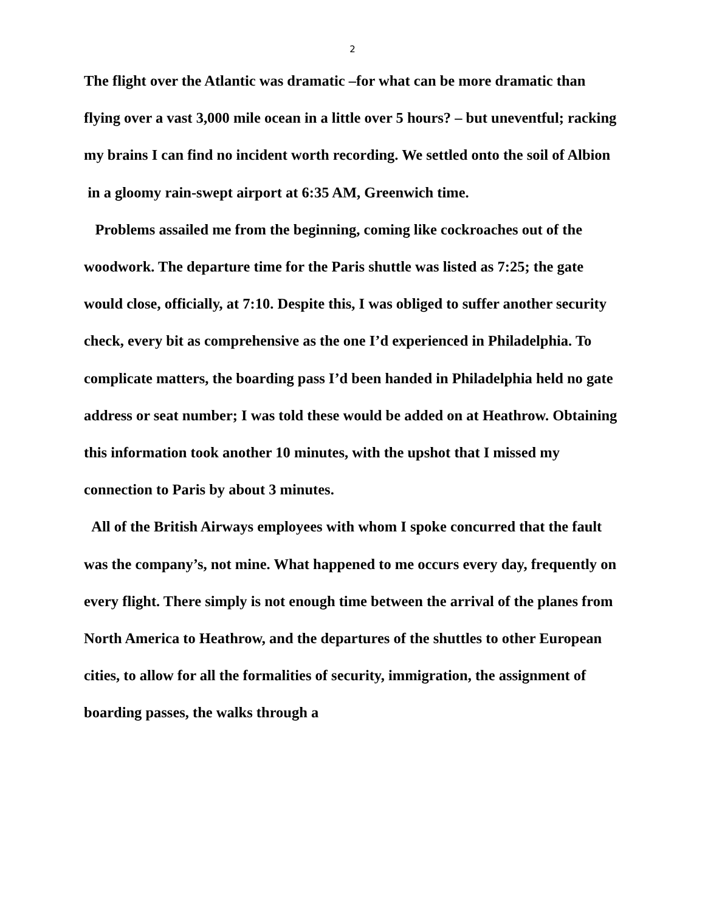2
The flight over the Atlantic was dramatic –for what can be more dramatic than flying over a vast 3,000 mile ocean in a little over 5 hours? – but uneventful; racking my brains I can find no incident worth recording. We settled onto the soil of Albion in a gloomy rain-swept airport at 6:35 AM, Greenwich time.
Problems assailed me from the beginning, coming like cockroaches out of the woodwork. The departure time for the Paris shuttle was listed as 7:25; the gate would close, officially, at 7:10. Despite this, I was obliged to suffer another security check, every bit as comprehensive as the one I’d experienced in Philadelphia. To complicate matters, the boarding pass I’d been handed in Philadelphia held no gate address or seat number; I was told these would be added on at Heathrow. Obtaining this information took another 10 minutes, with the upshot that I missed my connection to Paris by about 3 minutes.
All of the British Airways employees with whom I spoke concurred that the fault was the company’s, not mine. What happened to me occurs every day, frequently on every flight. There simply is not enough time between the arrival of the planes from North America to Heathrow, and the departures of the shuttles to other European cities, to allow for all the formalities of security, immigration, the assignment of boarding passes, the walks through a